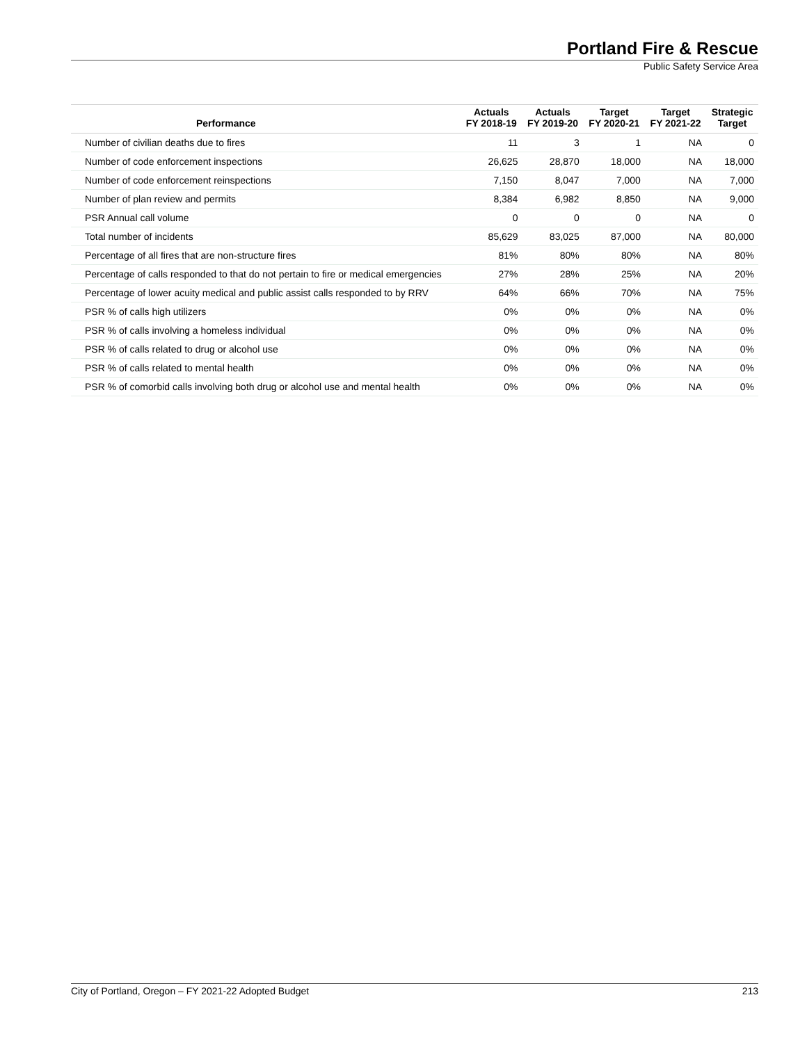Portland Fire & Rescue
Public Safety Service Area
| Performance | Actuals FY 2018-19 | Actuals FY 2019-20 | Target FY 2020-21 | Target FY 2021-22 | Strategic Target |
| --- | --- | --- | --- | --- | --- |
| Number of civilian deaths due to fires | 11 | 3 | 1 | NA | 0 |
| Number of code enforcement inspections | 26,625 | 28,870 | 18,000 | NA | 18,000 |
| Number of code enforcement reinspections | 7,150 | 8,047 | 7,000 | NA | 7,000 |
| Number of plan review and permits | 8,384 | 6,982 | 8,850 | NA | 9,000 |
| PSR Annual call volume | 0 | 0 | 0 | NA | 0 |
| Total number of incidents | 85,629 | 83,025 | 87,000 | NA | 80,000 |
| Percentage of all fires that are non-structure fires | 81% | 80% | 80% | NA | 80% |
| Percentage of calls responded to that do not pertain to fire or medical emergencies | 27% | 28% | 25% | NA | 20% |
| Percentage of lower acuity medical and public assist calls responded to by RRV | 64% | 66% | 70% | NA | 75% |
| PSR % of calls high utilizers | 0% | 0% | 0% | NA | 0% |
| PSR % of calls involving a homeless individual | 0% | 0% | 0% | NA | 0% |
| PSR % of calls related to drug or alcohol use | 0% | 0% | 0% | NA | 0% |
| PSR % of calls related to mental health | 0% | 0% | 0% | NA | 0% |
| PSR % of comorbid calls involving both drug or alcohol use and mental health | 0% | 0% | 0% | NA | 0% |
City of Portland, Oregon – FY 2021-22 Adopted Budget 213